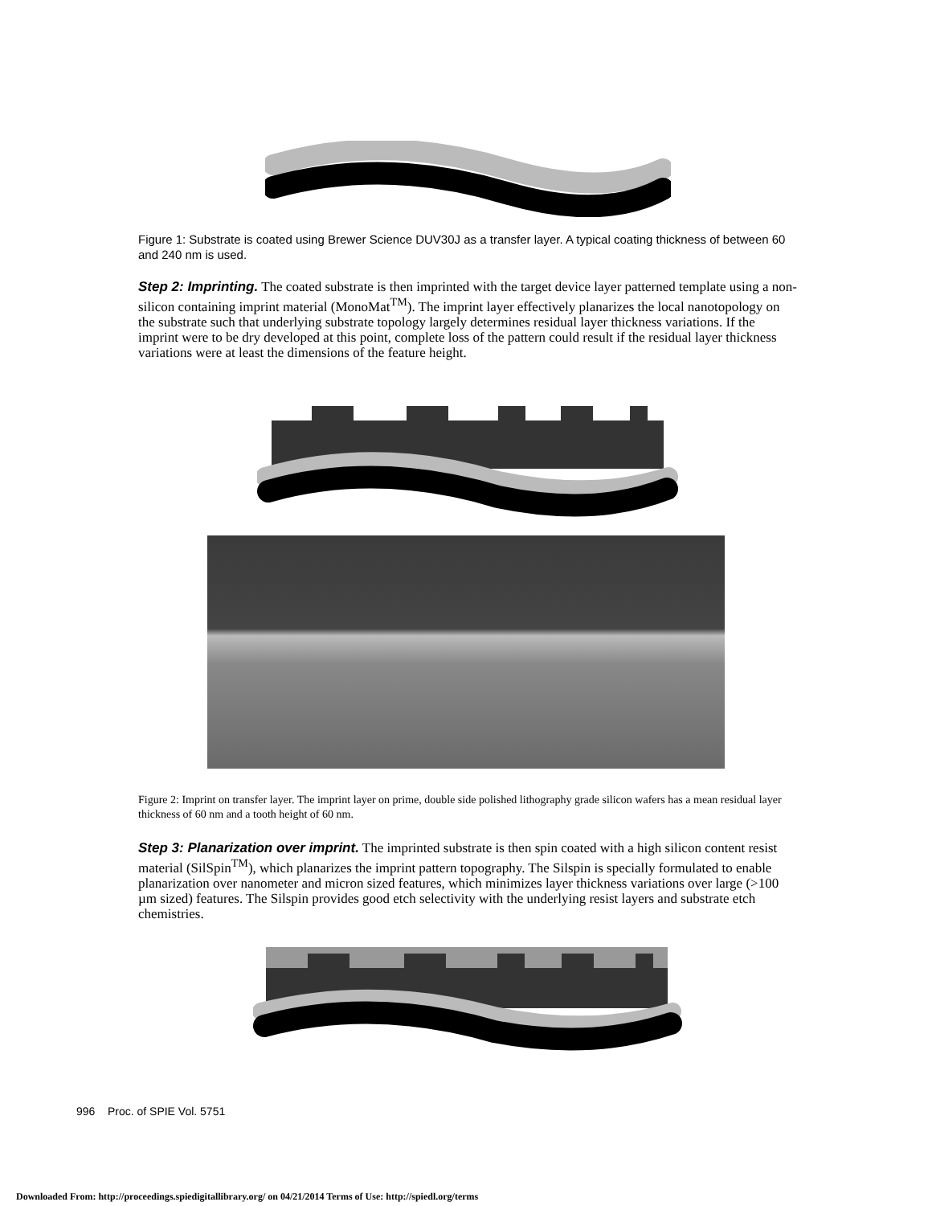Figure 1: Substrate is coated using Brewer Science DUV30J as a transfer layer. A typical coating thickness of between 60 and 240 nm is used.
Step 2: Imprinting. The coated substrate is then imprinted with the target device layer patterned template using a non-silicon containing imprint material (MonoMat<sup>TM</sup>). The imprint layer effectively planarizes the local nanotopology on the substrate such that underlying substrate topology largely determines residual layer thickness variations. If the imprint were to be dry developed at this point, complete loss of the pattern could result if the residual layer thickness variations were at least the dimensions of the feature height.
Figure 2: Imprint on transfer layer. The imprint layer on prime, double side polished lithography grade silicon wafers has a mean residual layer thickness of 60 nm and a tooth height of 60 nm.
Step 3: Planarization over imprint. The imprinted substrate is then spin coated with a high silicon content resist material (SilSpin<sup>TM</sup>), which planarizes the imprint pattern topography. The Silspin is specially formulated to enable planarization over nanometer and micron sized features, which minimizes layer thickness variations over large (>100 µm sized) features. The Silspin provides good etch selectivity with the underlying resist layers and substrate etch chemistries.
996 Proc. of SPIE Vol. 5751
Downloaded From: http://proceedings.spiedigitallibrary.org/ on 04/21/2014 Terms of Use: http://spiedl.org/terms